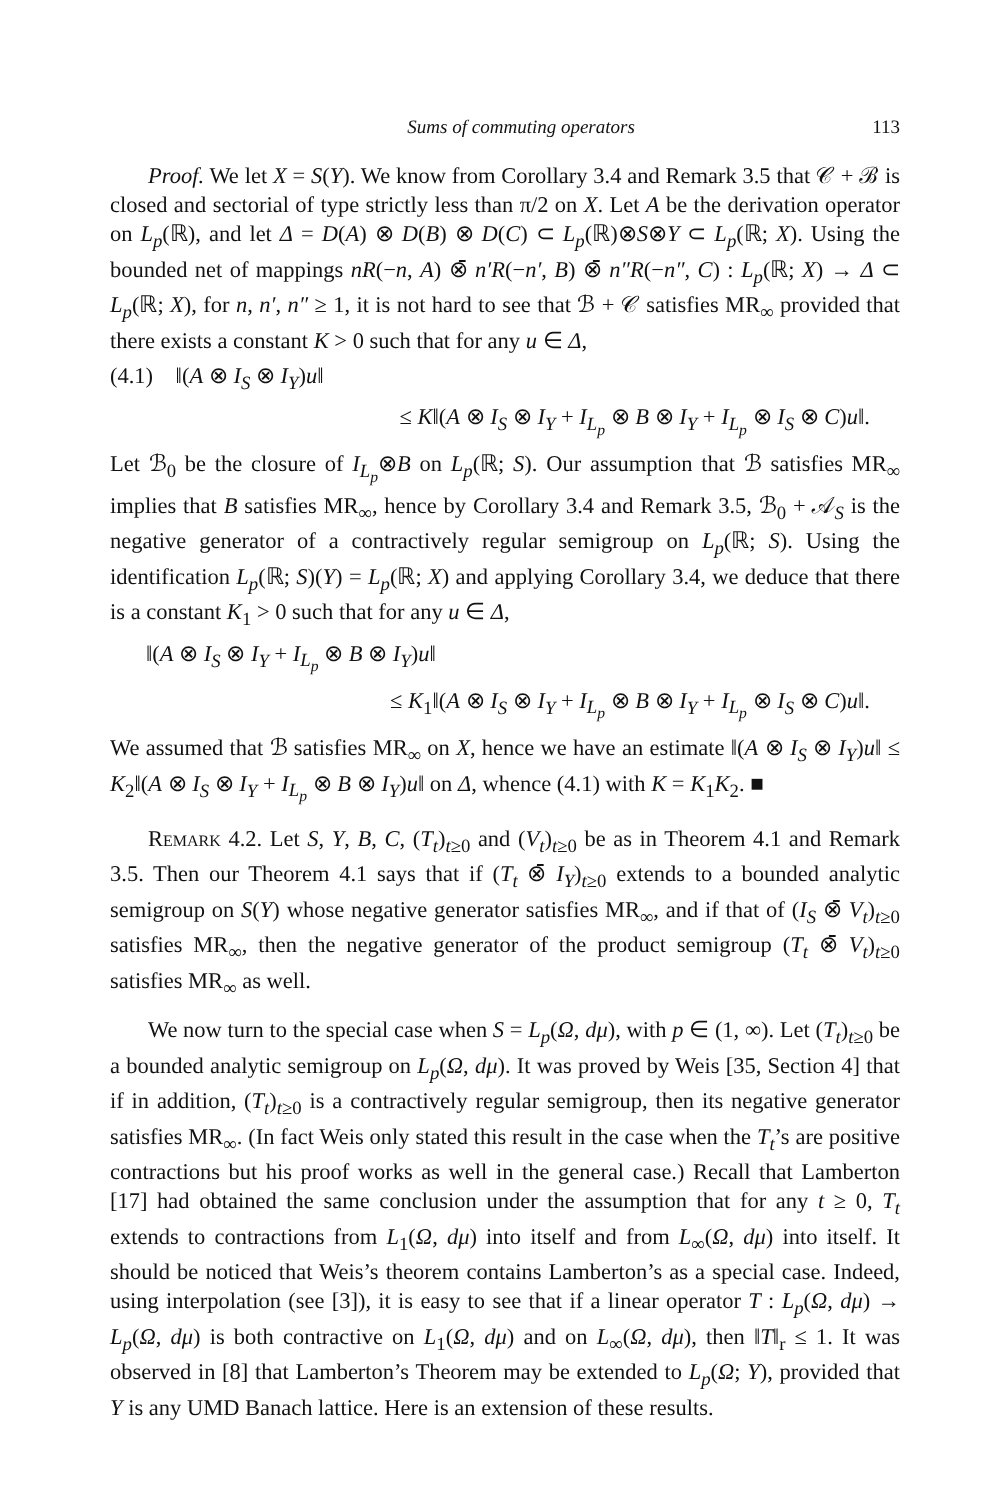Sums of commuting operators 113
Proof. We let X = S(Y). We know from Corollary 3.4 and Remark 3.5 that 𝒞 + ℬ is closed and sectorial of type strictly less than π/2 on X. Let A be the derivation operator on L<sub>p</sub>(ℝ), and let Δ = D(A) ⊗ D(B) ⊗ D(C) ⊂ L<sub>p</sub>(ℝ)⊗S⊗Y ⊂ L<sub>p</sub>(ℝ; X). Using the bounded net of mappings nR(−n, A) ⊗̄ n′R(−n′, B) ⊗̄ n″R(−n″, C) : L<sub>p</sub>(ℝ; X) → Δ ⊂ L<sub>p</sub>(ℝ; X), for n, n′, n″ ≥ 1, it is not hard to see that ℬ + 𝒞 satisfies MR<sub>∞</sub> provided that there exists a constant K > 0 such that for any u ∈ Δ,
(4.1) ‖(A ⊗ I<sub>S</sub> ⊗ I<sub>Y</sub>)u‖
≤ K‖(A ⊗ I<sub>S</sub> ⊗ I<sub>Y</sub> + I<sub>L<sub>p</sub></sub> ⊗ B ⊗ I<sub>Y</sub> + I<sub>L<sub>p</sub></sub> ⊗ I<sub>S</sub> ⊗ C)u‖.
Let ℬ<sub>0</sub> be the closure of I<sub>L<sub>p</sub></sub>⊗B on L<sub>p</sub>(ℝ; S). Our assumption that ℬ satisfies MR<sub>∞</sub> implies that B satisfies MR<sub>∞</sub>, hence by Corollary 3.4 and Remark 3.5, ℬ<sub>0</sub> + 𝒜<sub>S</sub> is the negative generator of a contractively regular semigroup on L<sub>p</sub>(ℝ; S). Using the identification L<sub>p</sub>(ℝ; S)(Y) = L<sub>p</sub>(ℝ; X) and applying Corollary 3.4, we deduce that there is a constant K<sub>1</sub> > 0 such that for any u ∈ Δ,
‖(A ⊗ I<sub>S</sub> ⊗ I<sub>Y</sub> + I<sub>L<sub>p</sub></sub> ⊗ B ⊗ I<sub>Y</sub>)u‖
≤ K<sub>1</sub>‖(A ⊗ I<sub>S</sub> ⊗ I<sub>Y</sub> + I<sub>L<sub>p</sub></sub> ⊗ B ⊗ I<sub>Y</sub> + I<sub>L<sub>p</sub></sub> ⊗ I<sub>S</sub> ⊗ C)u‖.
We assumed that ℬ satisfies MR<sub>∞</sub> on X, hence we have an estimate ‖(A ⊗ I<sub>S</sub> ⊗ I<sub>Y</sub>)u‖ ≤ K<sub>2</sub>‖(A ⊗ I<sub>S</sub> ⊗ I<sub>Y</sub> + I<sub>L<sub>p</sub></sub> ⊗ B ⊗ I<sub>Y</sub>)u‖ on Δ, whence (4.1) with K = K<sub>1</sub>K<sub>2</sub>. ■
Remark 4.2. Let S, Y, B, C, (T<sub>t</sub>)<sub>t≥0</sub> and (V<sub>t</sub>)<sub>t≥0</sub> be as in Theorem 4.1 and Remark 3.5. Then our Theorem 4.1 says that if (T<sub>t</sub> ⊗̄ I<sub>Y</sub>)<sub>t≥0</sub> extends to a bounded analytic semigroup on S(Y) whose negative generator satisfies MR<sub>∞</sub>, and if that of (I<sub>S</sub> ⊗̄ V<sub>t</sub>)<sub>t≥0</sub> satisfies MR<sub>∞</sub>, then the negative generator of the product semigroup (T<sub>t</sub> ⊗̄ V<sub>t</sub>)<sub>t≥0</sub> satisfies MR<sub>∞</sub> as well.
We now turn to the special case when S = L<sub>p</sub>(Ω, dμ), with p ∈ (1, ∞). Let (T<sub>t</sub>)<sub>t≥0</sub> be a bounded analytic semigroup on L<sub>p</sub>(Ω, dμ). It was proved by Weis [35, Section 4] that if in addition, (T<sub>t</sub>)<sub>t≥0</sub> is a contractively regular semigroup, then its negative generator satisfies MR<sub>∞</sub>. (In fact Weis only stated this result in the case when the T<sub>t</sub>’s are positive contractions but his proof works as well in the general case.) Recall that Lamberton [17] had obtained the same conclusion under the assumption that for any t ≥ 0, T<sub>t</sub> extends to contractions from L<sub>1</sub>(Ω, dμ) into itself and from L<sub>∞</sub>(Ω, dμ) into itself. It should be noticed that Weis’s theorem contains Lamberton’s as a special case. Indeed, using interpolation (see [3]), it is easy to see that if a linear operator T : L<sub>p</sub>(Ω, dμ) → L<sub>p</sub>(Ω, dμ) is both contractive on L<sub>1</sub>(Ω, dμ) and on L<sub>∞</sub>(Ω, dμ), then ‖T‖<sub>r</sub> ≤ 1. It was observed in [8] that Lamberton’s Theorem may be extended to L<sub>p</sub>(Ω; Y), provided that Y is any UMD Banach lattice. Here is an extension of these results.